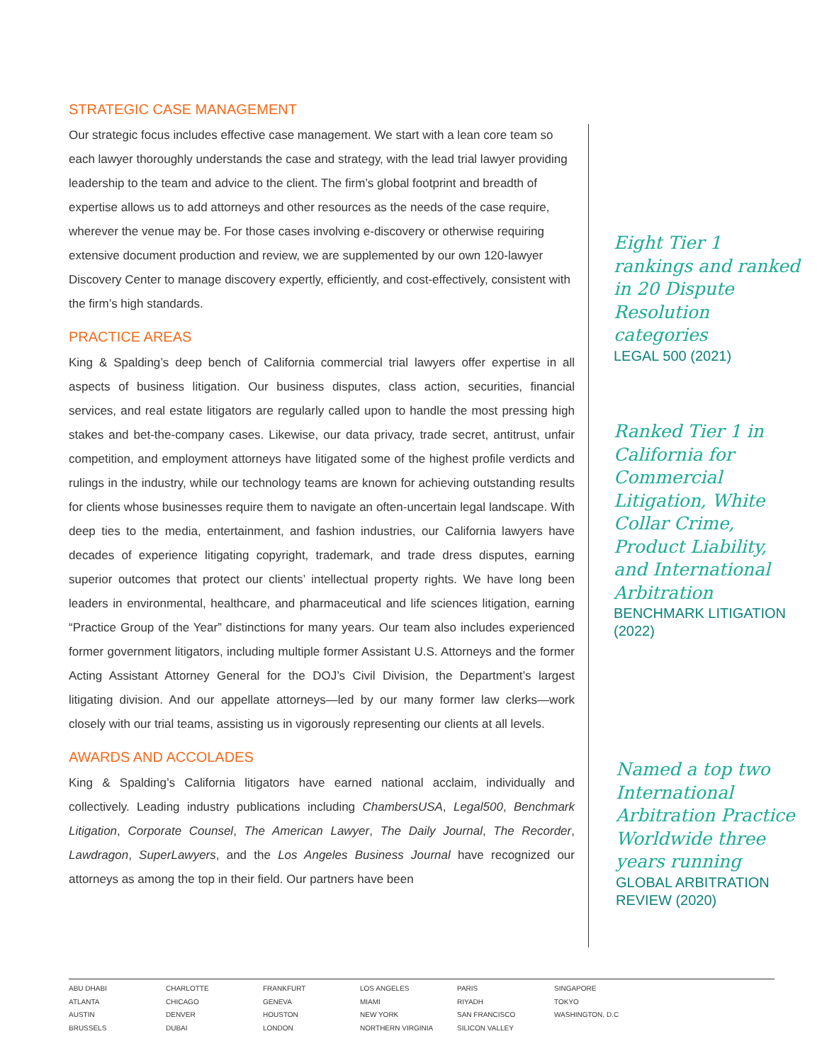STRATEGIC CASE MANAGEMENT
Our strategic focus includes effective case management. We start with a lean core team so each lawyer thoroughly understands the case and strategy, with the lead trial lawyer providing leadership to the team and advice to the client. The firm’s global footprint and breadth of expertise allows us to add attorneys and other resources as the needs of the case require, wherever the venue may be. For those cases involving e-discovery or otherwise requiring extensive document production and review, we are supplemented by our own 120-lawyer Discovery Center to manage discovery expertly, efficiently, and cost-effectively, consistent with the firm’s high standards.
PRACTICE AREAS
King & Spalding’s deep bench of California commercial trial lawyers offer expertise in all aspects of business litigation. Our business disputes, class action, securities, financial services, and real estate litigators are regularly called upon to handle the most pressing high stakes and bet-the-company cases. Likewise, our data privacy, trade secret, antitrust, unfair competition, and employment attorneys have litigated some of the highest profile verdicts and rulings in the industry, while our technology teams are known for achieving outstanding results for clients whose businesses require them to navigate an often-uncertain legal landscape. With deep ties to the media, entertainment, and fashion industries, our California lawyers have decades of experience litigating copyright, trademark, and trade dress disputes, earning superior outcomes that protect our clients’ intellectual property rights. We have long been leaders in environmental, healthcare, and pharmaceutical and life sciences litigation, earning “Practice Group of the Year” distinctions for many years. Our team also includes experienced former government litigators, including multiple former Assistant U.S. Attorneys and the former Acting Assistant Attorney General for the DOJ’s Civil Division, the Department’s largest litigating division. And our appellate attorneys—led by our many former law clerks—work closely with our trial teams, assisting us in vigorously representing our clients at all levels.
AWARDS AND ACCOLADES
King & Spalding’s California litigators have earned national acclaim, individually and collectively. Leading industry publications including ChambersUSA, Legal500, Benchmark Litigation, Corporate Counsel, The American Lawyer, The Daily Journal, The Recorder, Lawdragon, SuperLawyers, and the Los Angeles Business Journal have recognized our attorneys as among the top in their field. Our partners have been
Eight Tier 1 rankings and ranked in 20 Dispute Resolution categories
LEGAL 500 (2021)
Ranked Tier 1 in California for Commercial Litigation, White Collar Crime, Product Liability, and International Arbitration
BENCHMARK LITIGATION (2022)
Named a top two International Arbitration Practice Worldwide three years running
GLOBAL ARBITRATION REVIEW (2020)
ABU DHABI
ATLANTA
AUSTIN
BRUSSELS
CHARLOTTE
CHICAGO
DENVER
DUBAI
FRANKFURT
GENEVA
HOUSTON
LONDON
LOS ANGELES
MIAMI
NEW YORK
NORTHERN VIRGINIA
PARIS
RIYADH
SAN FRANCISCO
SILICON VALLEY
SINGAPORE
TOKYO
WASHINGTON, D.C